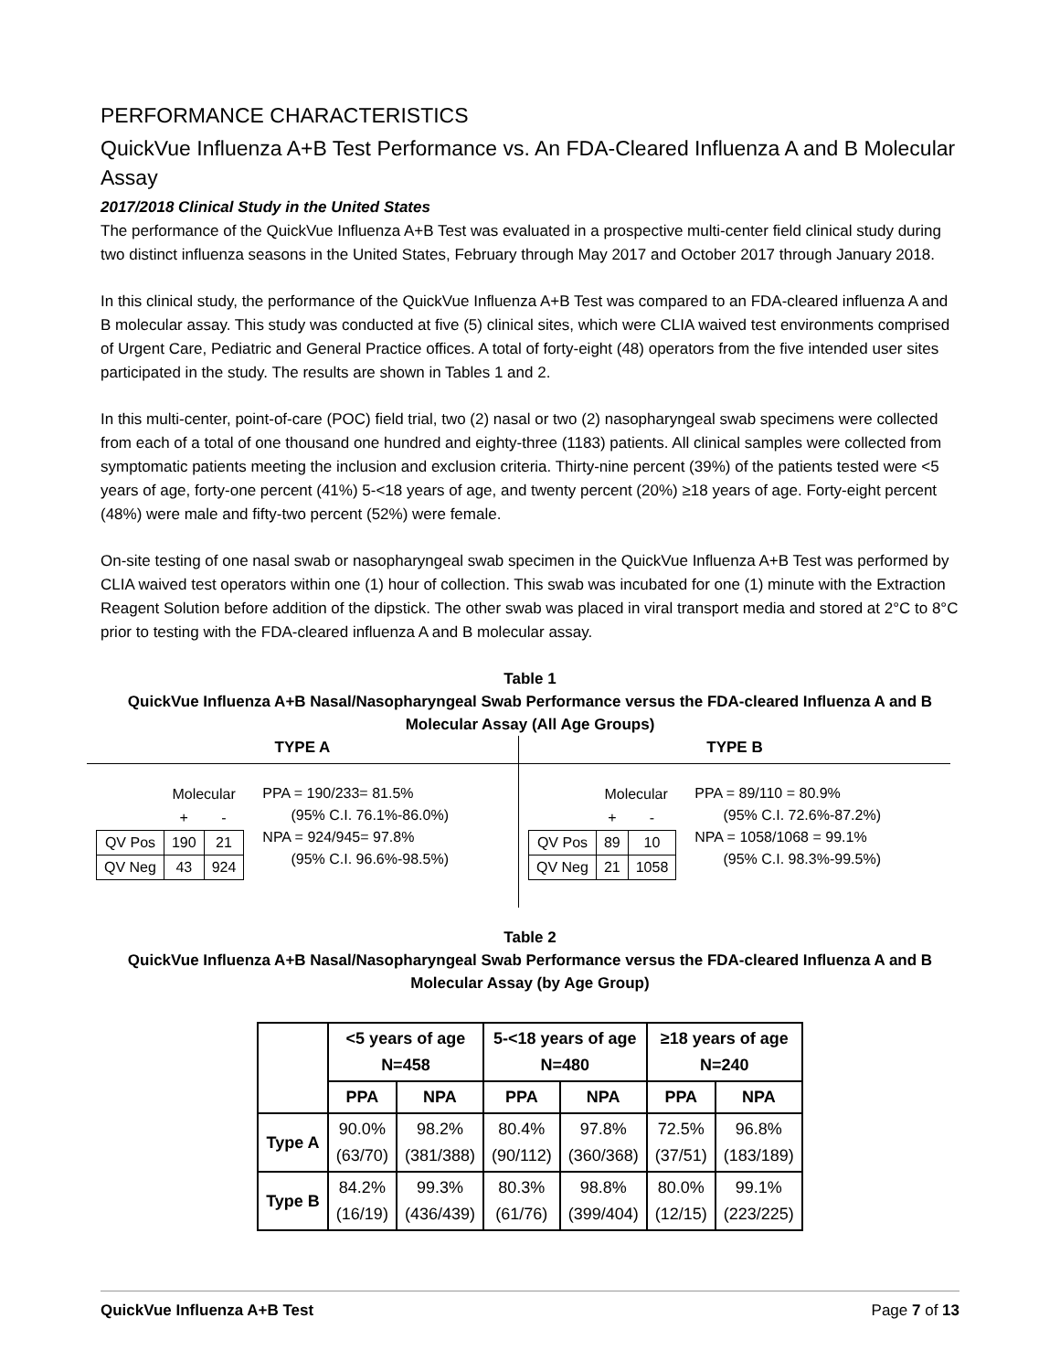PERFORMANCE CHARACTERISTICS
QuickVue Influenza A+B Test Performance vs. An FDA-Cleared Influenza A and B Molecular Assay
2017/2018 Clinical Study in the United States
The performance of the QuickVue Influenza A+B Test was evaluated in a prospective multi-center field clinical study during two distinct influenza seasons in the United States, February through May 2017 and October 2017 through January 2018.
In this clinical study, the performance of the QuickVue Influenza A+B Test was compared to an FDA-cleared influenza A and B molecular assay. This study was conducted at five (5) clinical sites, which were CLIA waived test environments comprised of Urgent Care, Pediatric and General Practice offices. A total of forty-eight (48) operators from the five intended user sites participated in the study. The results are shown in Tables 1 and 2.
In this multi-center, point-of-care (POC) field trial, two (2) nasal or two (2) nasopharyngeal swab specimens were collected from each of a total of one thousand one hundred and eighty-three (1183) patients. All clinical samples were collected from symptomatic patients meeting the inclusion and exclusion criteria. Thirty-nine percent (39%) of the patients tested were <5 years of age, forty-one percent (41%) 5-<18 years of age, and twenty percent (20%) ≥18 years of age. Forty-eight percent (48%) were male and fifty-two percent (52%) were female.
On-site testing of one nasal swab or nasopharyngeal swab specimen in the QuickVue Influenza A+B Test was performed by CLIA waived test operators within one (1) hour of collection. This swab was incubated for one (1) minute with the Extraction Reagent Solution before addition of the dipstick. The other swab was placed in viral transport media and stored at 2°C to 8°C prior to testing with the FDA-cleared influenza A and B molecular assay.
Table 1
QuickVue Influenza A+B Nasal/Nasopharyngeal Swab Performance versus the FDA-cleared Influenza A and B Molecular Assay (All Age Groups)
TYPE A
| | Molecular | |
| | + | - |
| QV Pos | 190 | 21 |
| QV Neg | 43 | 924 |
PPA = 190/233= 81.5%
(95% C.I. 76.1%-86.0%)
NPA = 924/945= 97.8%
(95% C.I. 96.6%-98.5%)
TYPE B
| | Molecular | |
| | + | - |
| QV Pos | 89 | 10 |
| QV Neg | 21 | 1058 |
PPA = 89/110 = 80.9%
(95% C.I. 72.6%-87.2%)
NPA = 1058/1068 = 99.1%
(95% C.I. 98.3%-99.5%)
Table 2
QuickVue Influenza A+B Nasal/Nasopharyngeal Swab Performance versus the FDA-cleared Influenza A and B Molecular Assay (by Age Group)
| | <5 years of age N=458 | | 5-<18 years of age N=480 | | ≥18 years of age N=240 | |
| --- | --- | --- | --- | --- | --- | --- |
| | PPA | NPA | PPA | NPA | PPA | NPA |
| Type A | 90.0% (63/70) | 98.2% (381/388) | 80.4% (90/112) | 97.8% (360/368) | 72.5% (37/51) | 96.8% (183/189) |
| Type B | 84.2% (16/19) | 99.3% (436/439) | 80.3% (61/76) | 98.8% (399/404) | 80.0% (12/15) | 99.1% (223/225) |
QuickVue Influenza A+B Test Page 7 of 13